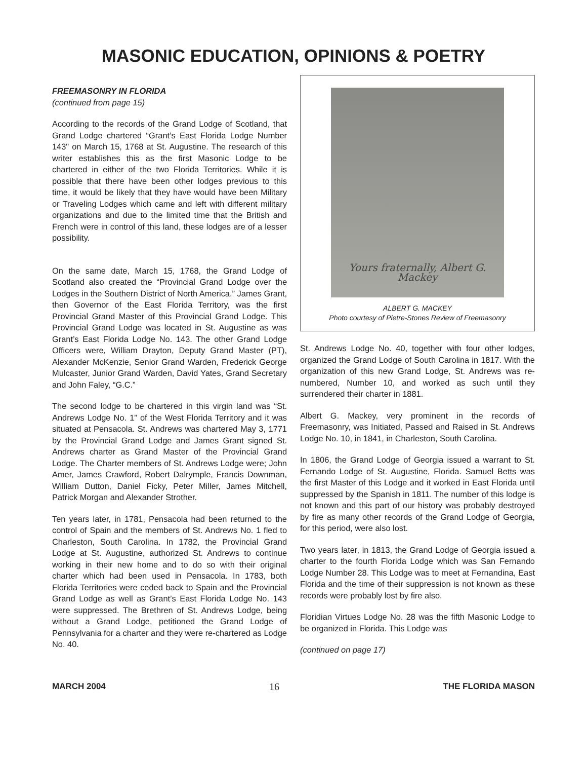MASONIC EDUCATION, OPINIONS & POETRY
FREEMASONRY IN FLORIDA
(continued from page 15)
According to the records of the Grand Lodge of Scotland, that Grand Lodge chartered “Grant’s East Florida Lodge Number 143" on March 15, 1768 at St. Augustine. The research of this writer establishes this as the first Masonic Lodge to be chartered in either of the two Florida Territories. While it is possible that there have been other lodges previous to this time, it would be likely that they have would have been Military or Traveling Lodges which came and left with different military organizations and due to the limited time that the British and French were in control of this land, these lodges are of a lesser possibility.
On the same date, March 15, 1768, the Grand Lodge of Scotland also created the “Provincial Grand Lodge over the Lodges in the Southern District of North America.” James Grant, then Governor of the East Florida Territory, was the first Provincial Grand Master of this Provincial Grand Lodge. This Provincial Grand Lodge was located in St. Augustine as was Grant’s East Florida Lodge No. 143. The other Grand Lodge Officers were, William Drayton, Deputy Grand Master (PT), Alexander McKenzie, Senior Grand Warden, Frederick George Mulcaster, Junior Grand Warden, David Yates, Grand Secretary and John Faley, “G.C.”
The second lodge to be chartered in this virgin land was “St. Andrews Lodge No. 1” of the West Florida Territory and it was situated at Pensacola. St. Andrews was chartered May 3, 1771 by the Provincial Grand Lodge and James Grant signed St. Andrews charter as Grand Master of the Provincial Grand Lodge. The Charter members of St. Andrews Lodge were; John Amer, James Crawford, Robert Dalrymple, Francis Downman, William Dutton, Daniel Ficky, Peter Miller, James Mitchell, Patrick Morgan and Alexander Strother.
Ten years later, in 1781, Pensacola had been returned to the control of Spain and the members of St. Andrews No. 1 fled to Charleston, South Carolina. In 1782, the Provincial Grand Lodge at St. Augustine, authorized St. Andrews to continue working in their new home and to do so with their original charter which had been used in Pensacola. In 1783, both Florida Territories were ceded back to Spain and the Provincial Grand Lodge as well as Grant’s East Florida Lodge No. 143 were suppressed. The Brethren of St. Andrews Lodge, being without a Grand Lodge, petitioned the Grand Lodge of Pennsylvania for a charter and they were re-chartered as Lodge No. 40.
Yours fraternally, Albert G. Mackey
ALBERT G. MACKEY
Photo courtesy of Pietre-Stones Review of Freemasonry
St. Andrews Lodge No. 40, together with four other lodges, organized the Grand Lodge of South Carolina in 1817. With the organization of this new Grand Lodge, St. Andrews was re-numbered, Number 10, and worked as such until they surrendered their charter in 1881.
Albert G. Mackey, very prominent in the records of Freemasonry, was Initiated, Passed and Raised in St. Andrews Lodge No. 10, in 1841, in Charleston, South Carolina.
In 1806, the Grand Lodge of Georgia issued a warrant to St. Fernando Lodge of St. Augustine, Florida. Samuel Betts was the first Master of this Lodge and it worked in East Florida until suppressed by the Spanish in 1811. The number of this lodge is not known and this part of our history was probably destroyed by fire as many other records of the Grand Lodge of Georgia, for this period, were also lost.
Two years later, in 1813, the Grand Lodge of Georgia issued a charter to the fourth Florida Lodge which was San Fernando Lodge Number 28. This Lodge was to meet at Fernandina, East Florida and the time of their suppression is not known as these records were probably lost by fire also.
Floridian Virtues Lodge No. 28 was the fifth Masonic Lodge to be organized in Florida. This Lodge was
(continued on page 17)
MARCH 2004 16 THE FLORIDA MASON